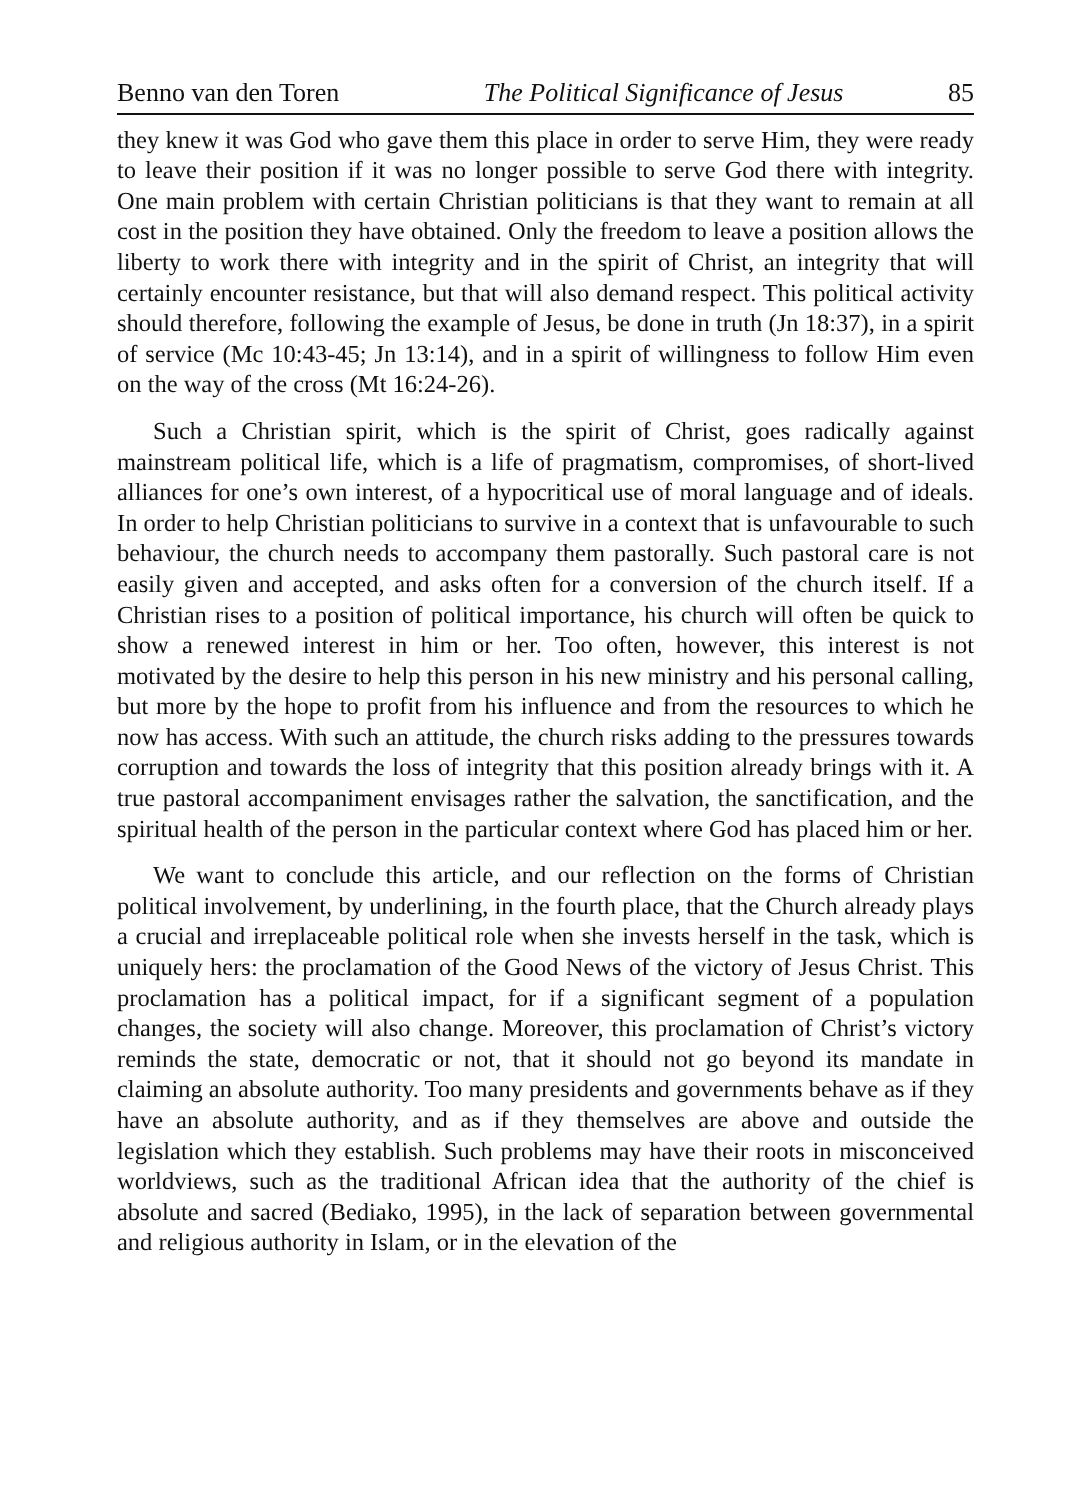Benno van den Toren The Political Significance of Jesus 85
they knew it was God who gave them this place in order to serve Him, they were ready to leave their position if it was no longer possible to serve God there with integrity. One main problem with certain Christian politicians is that they want to remain at all cost in the position they have obtained. Only the freedom to leave a position allows the liberty to work there with integrity and in the spirit of Christ, an integrity that will certainly encounter resistance, but that will also demand respect. This political activity should therefore, following the example of Jesus, be done in truth (Jn 18:37), in a spirit of service (Mc 10:43-45; Jn 13:14), and in a spirit of willingness to follow Him even on the way of the cross (Mt 16:24-26).
Such a Christian spirit, which is the spirit of Christ, goes radically against mainstream political life, which is a life of pragmatism, compromises, of short-lived alliances for one’s own interest, of a hypocritical use of moral language and of ideals. In order to help Christian politicians to survive in a context that is unfavourable to such behaviour, the church needs to accompany them pastorally. Such pastoral care is not easily given and accepted, and asks often for a conversion of the church itself. If a Christian rises to a position of political importance, his church will often be quick to show a renewed interest in him or her. Too often, however, this interest is not motivated by the desire to help this person in his new ministry and his personal calling, but more by the hope to profit from his influence and from the resources to which he now has access. With such an attitude, the church risks adding to the pressures towards corruption and towards the loss of integrity that this position already brings with it. A true pastoral accompaniment envisages rather the salvation, the sanctification, and the spiritual health of the person in the particular context where God has placed him or her.
We want to conclude this article, and our reflection on the forms of Christian political involvement, by underlining, in the fourth place, that the Church already plays a crucial and irreplaceable political role when she invests herself in the task, which is uniquely hers: the proclamation of the Good News of the victory of Jesus Christ. This proclamation has a political impact, for if a significant segment of a population changes, the society will also change. Moreover, this proclamation of Christ’s victory reminds the state, democratic or not, that it should not go beyond its mandate in claiming an absolute authority. Too many presidents and governments behave as if they have an absolute authority, and as if they themselves are above and outside the legislation which they establish. Such problems may have their roots in misconceived worldviews, such as the traditional African idea that the authority of the chief is absolute and sacred (Bediako, 1995), in the lack of separation between governmental and religious authority in Islam, or in the elevation of the